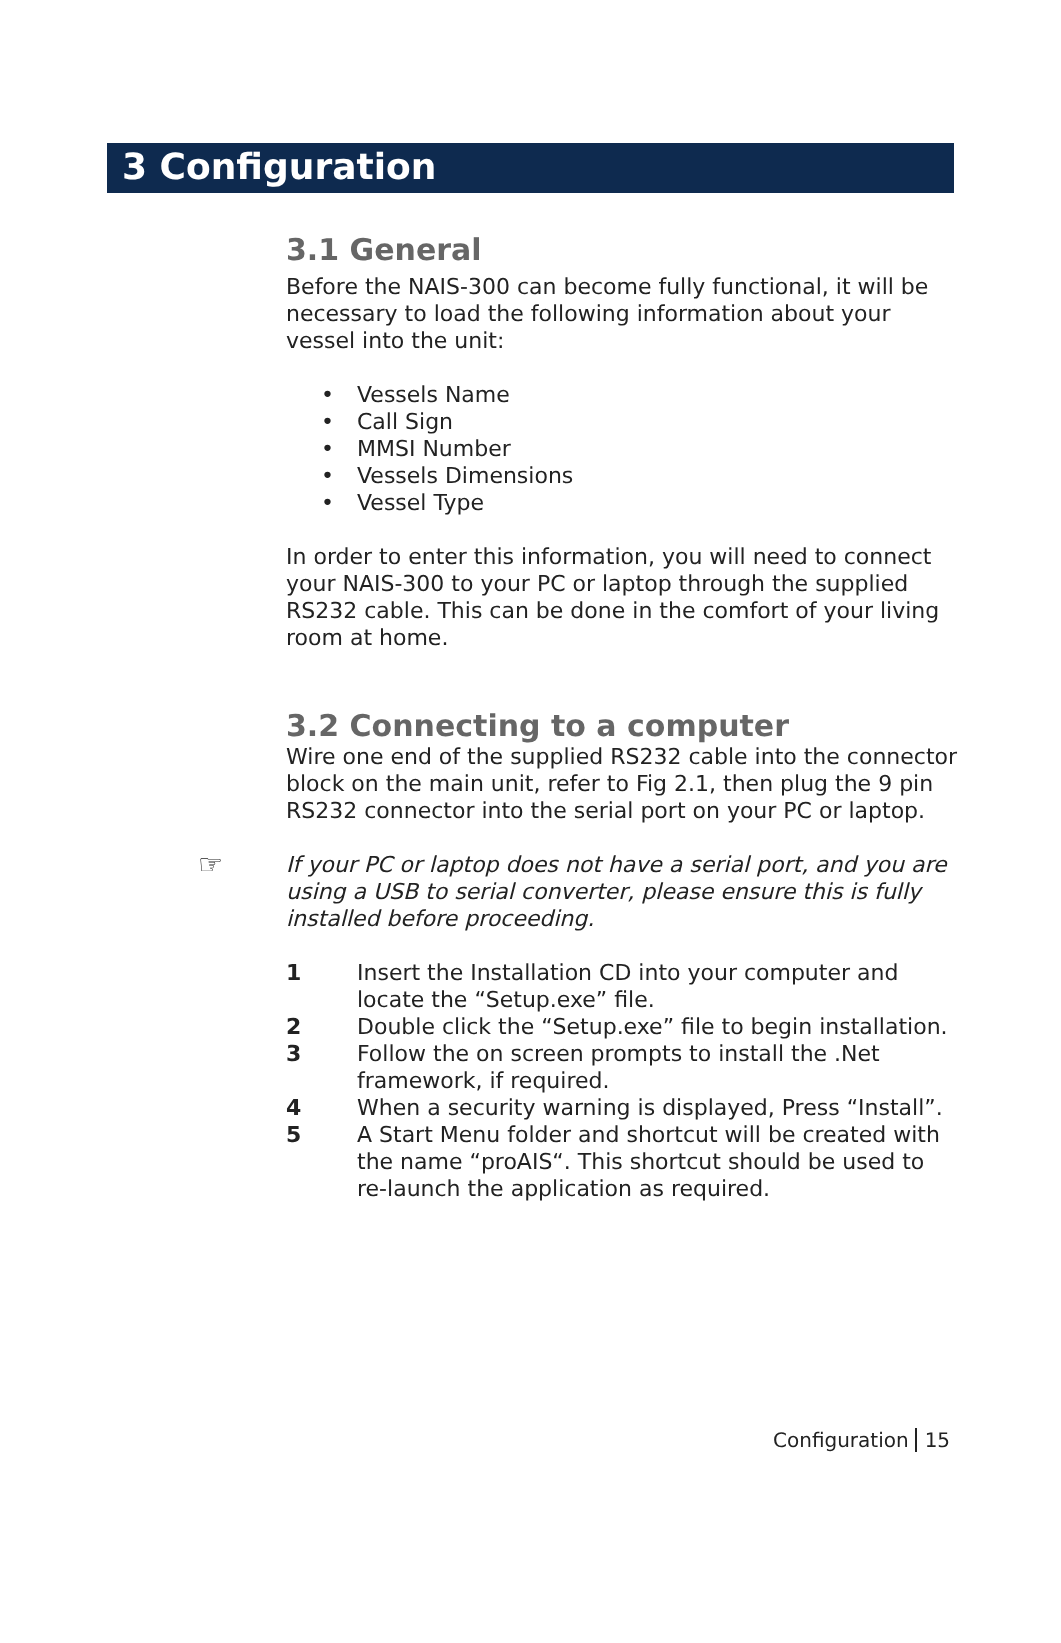3 Configuration
3.1 General
Before the NAIS-300 can become fully functional, it will be necessary to load the following information about your vessel into the unit:
• Vessels Name
• Call Sign
• MMSI Number
• Vessels Dimensions
• Vessel Type
In order to enter this information, you will need to connect your NAIS-300 to your PC or laptop through the supplied RS232 cable. This can be done in the comfort of your living room at home.
3.2 Connecting to a computer
Wire one end of the supplied RS232 cable into the connector block on the main unit, refer to Fig 2.1, then plug the 9 pin RS232 connector into the serial port on your PC or laptop.
☞ If your PC or laptop does not have a serial port, and you are using a USB to serial converter, please ensure this is fully installed before proceeding.
1 Insert the Installation CD into your computer and locate the “Setup.exe” file.
2 Double click the “Setup.exe” file to begin installation.
3 Follow the on screen prompts to install the .Net framework, if required.
4 When a security warning is displayed, Press “Install”.
5 A Start Menu folder and shortcut will be created with the name “proAIS“. This shortcut should be used to re-launch the application as required.
Configuration 15